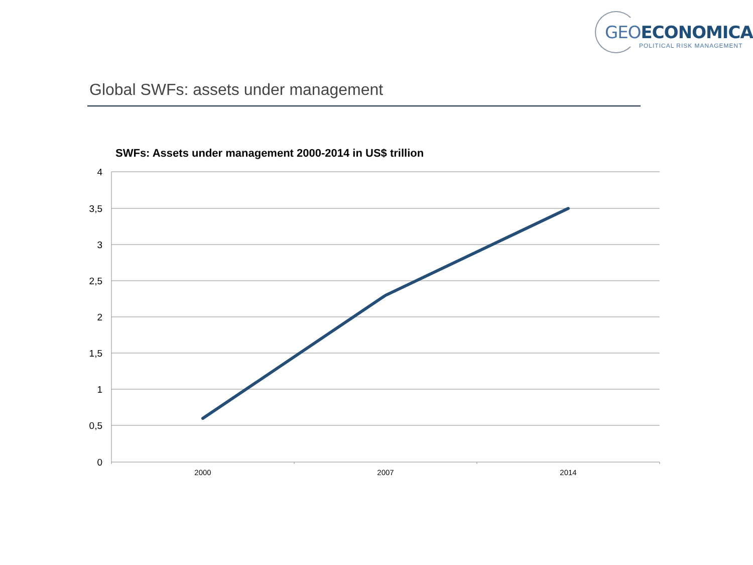GEO ECONOMICA
POLITICAL RISK MANAGEMENT
Global SWFs: assets under management
SWFs: Assets under management 2000-2014 in US$ trillion
4
3,5
3
2,5
2
1,5
1
0,5
0
2000
2007
2014